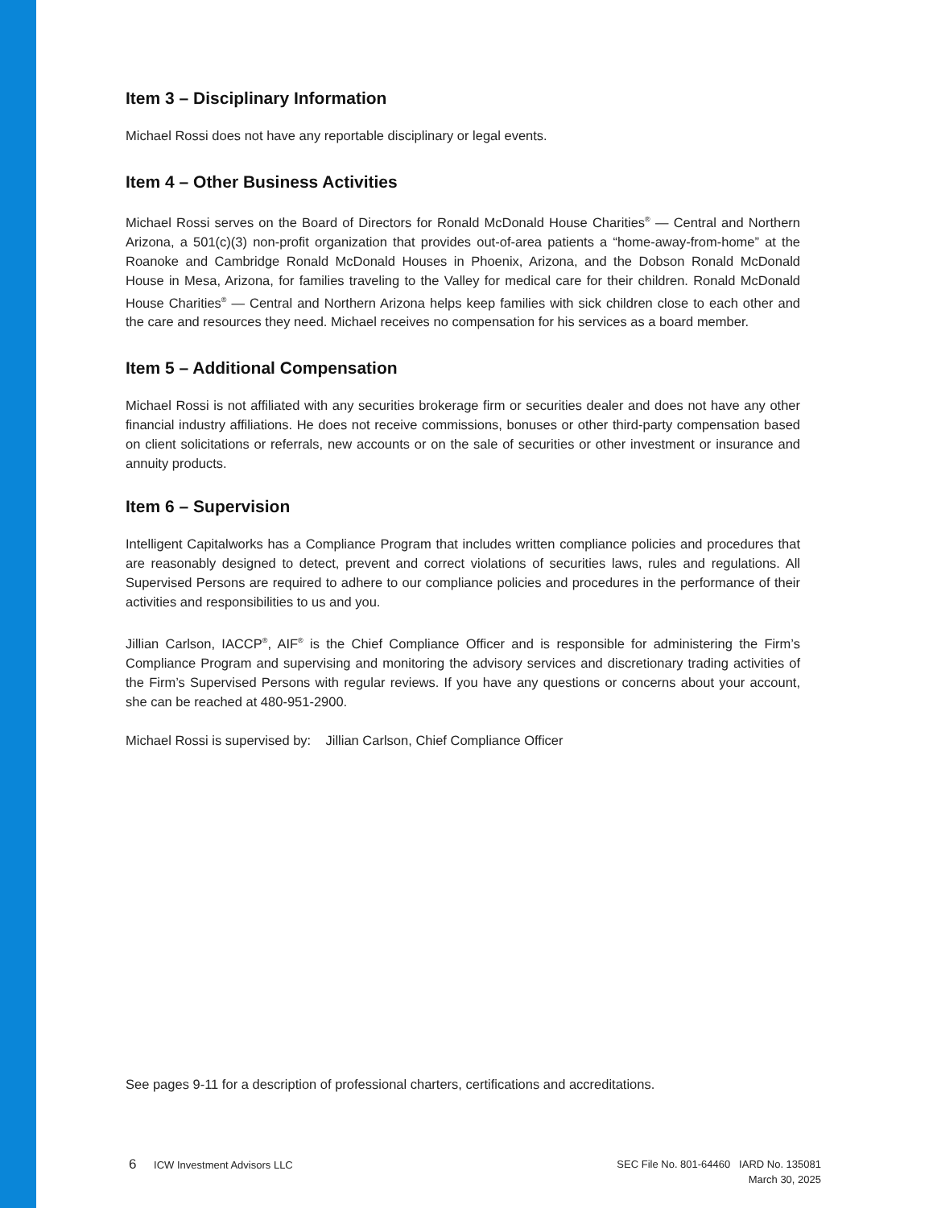Item 3 – Disciplinary Information
Michael Rossi does not have any reportable disciplinary or legal events.
Item 4 – Other Business Activities
Michael Rossi serves on the Board of Directors for Ronald McDonald House Charities<sup>®</sup> — Central and Northern Arizona, a 501(c)(3) non-profit organization that provides out-of-area patients a “home-away-from-home” at the Roanoke and Cambridge Ronald McDonald Houses in Phoenix, Arizona, and the Dobson Ronald McDonald House in Mesa, Arizona, for families traveling to the Valley for medical care for their children. Ronald McDonald House Charities<sup>®</sup> — Central and Northern Arizona helps keep families with sick children close to each other and the care and resources they need. Michael receives no compensation for his services as a board member.
Item 5 – Additional Compensation
Michael Rossi is not affiliated with any securities brokerage firm or securities dealer and does not have any other financial industry affiliations. He does not receive commissions, bonuses or other third-party compensation based on client solicitations or referrals, new accounts or on the sale of securities or other investment or insurance and annuity products.
Item 6 – Supervision
Intelligent Capitalworks has a Compliance Program that includes written compliance policies and procedures that are reasonably designed to detect, prevent and correct violations of securities laws, rules and regulations. All Supervised Persons are required to adhere to our compliance policies and procedures in the performance of their activities and responsibilities to us and you.
Jillian Carlson, IACCP<sup>®</sup>, AIF<sup>®</sup> is the Chief Compliance Officer and is responsible for administering the Firm’s Compliance Program and supervising and monitoring the advisory services and discretionary trading activities of the Firm’s Supervised Persons with regular reviews. If you have any questions or concerns about your account, she can be reached at 480-951-2900.
Michael Rossi is supervised by: Jillian Carlson, Chief Compliance Officer
See pages 9-11 for a description of professional charters, certifications and accreditations.
6 ICW Investment Advisors LLC
SEC File No. 801-64460 IARD No. 135081
March 30, 2025